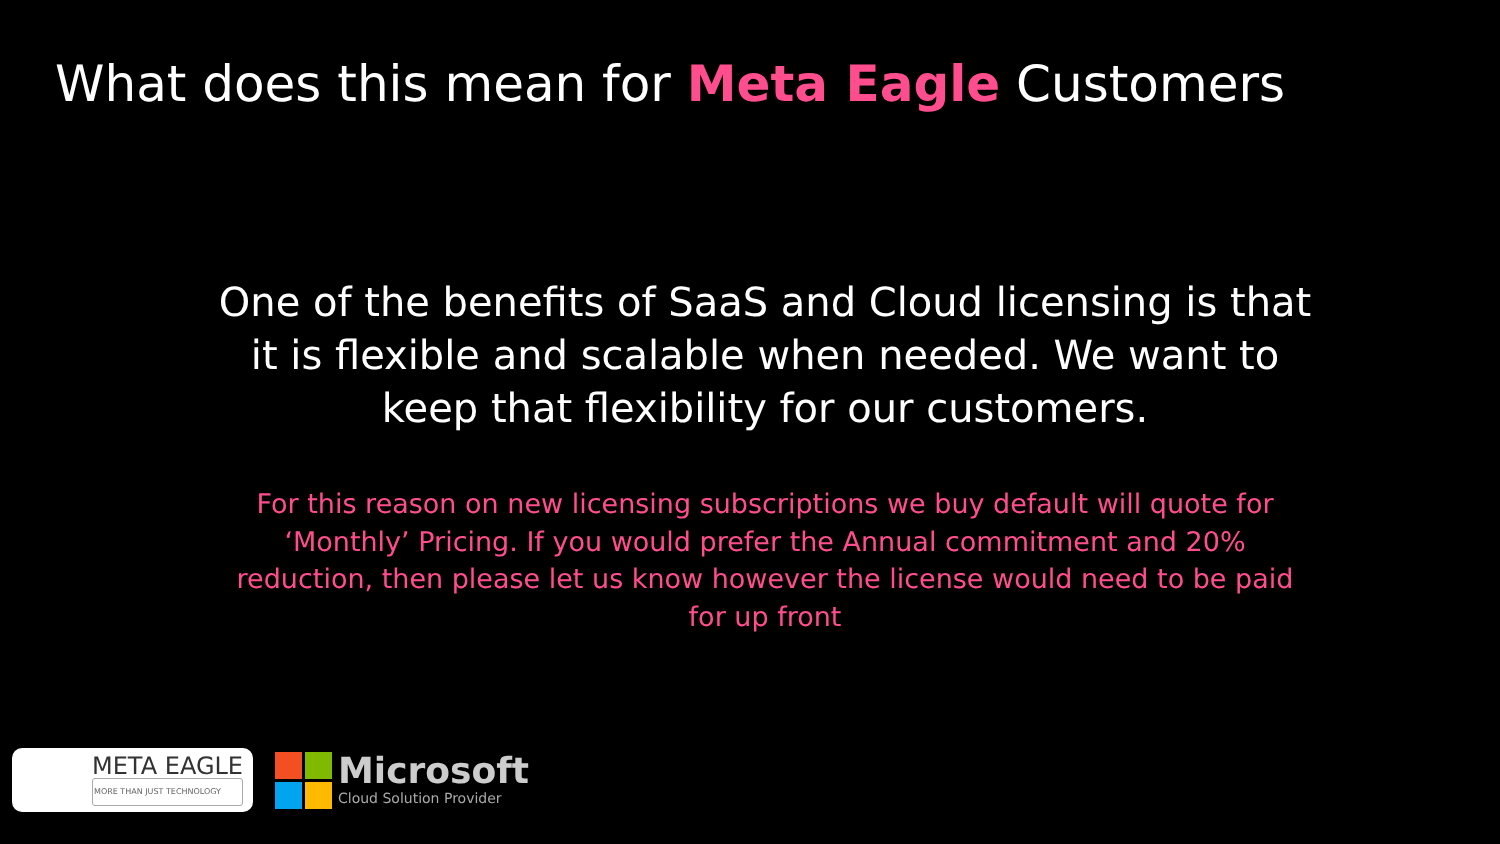What does this mean for Meta Eagle Customers
One of the benefits of SaaS and Cloud licensing is that it is flexible and scalable when needed. We want to keep that flexibility for our customers.
For this reason on new licensing subscriptions we buy default will quote for ‘Monthly’ Pricing. If you would prefer the Annual commitment and 20% reduction, then please let us know however the license would need to be paid for up front
META EAGLE
MORE THAN JUST TECHNOLOGY
Microsoft
Cloud Solution Provider